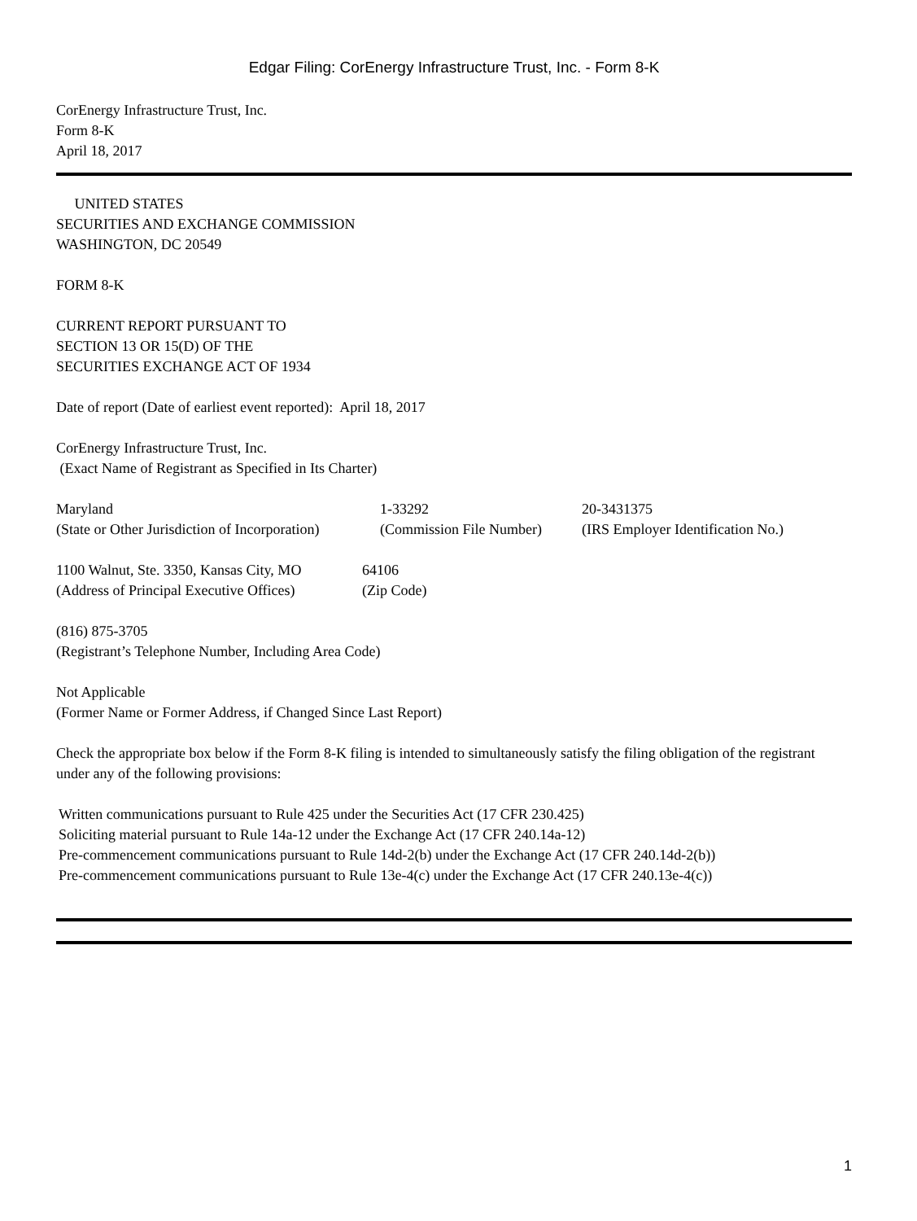Edgar Filing: CorEnergy Infrastructure Trust, Inc. - Form 8-K
CorEnergy Infrastructure Trust, Inc.
Form 8-K
April 18, 2017
UNITED STATES
SECURITIES AND EXCHANGE COMMISSION
WASHINGTON, DC 20549
FORM 8-K
CURRENT REPORT PURSUANT TO
SECTION 13 OR 15(D) OF THE
SECURITIES EXCHANGE ACT OF 1934
Date of report (Date of earliest event reported): April 18, 2017
CorEnergy Infrastructure Trust, Inc.
(Exact Name of Registrant as Specified in Its Charter)
| Maryland | 1-33292 | 20-3431375 |
| (State or Other Jurisdiction of Incorporation) | (Commission File Number) | (IRS Employer Identification No.) |
| 1100 Walnut, Ste. 3350, Kansas City, MO | 64106 |
| (Address of Principal Executive Offices) | (Zip Code) |
(816) 875-3705
(Registrant’s Telephone Number, Including Area Code)
Not Applicable
(Former Name or Former Address, if Changed Since Last Report)
Check the appropriate box below if the Form 8-K filing is intended to simultaneously satisfy the filing obligation of the registrant under any of the following provisions:
Written communications pursuant to Rule 425 under the Securities Act (17 CFR 230.425)
Soliciting material pursuant to Rule 14a-12 under the Exchange Act (17 CFR 240.14a-12)
Pre-commencement communications pursuant to Rule 14d-2(b) under the Exchange Act (17 CFR 240.14d-2(b))
Pre-commencement communications pursuant to Rule 13e-4(c) under the Exchange Act (17 CFR 240.13e-4(c))
1